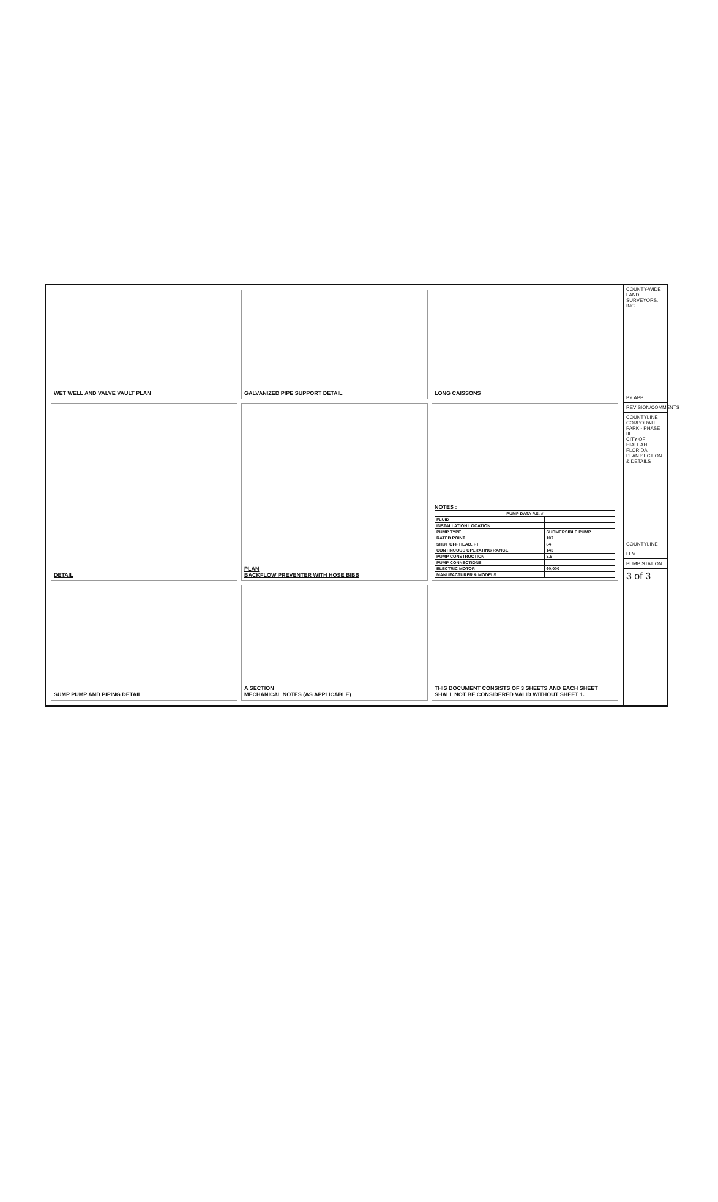WET WELL AND VALVE VAULT PLAN
GALVANIZED PIPE SUPPORT DETAIL
LONG CAISSONS
DETAIL
PLAN
BACKFLOW PREVENTER WITH HOSE BIBB
NOTES :
| PUMP DATA P.S. # | |
| --- | --- |
| FLUID | |
| INSTALLATION LOCATION | |
| PUMP TYPE | SUBMERSIBLE PUMP |
| RATED POINT | 107 |
| SHUT OFF HEAD, FT | 84 |
| CONTINUOUS OPERATING RANGE | 143 |
| PUMP CONSTRUCTION | 3.6 |
| PUMP CONNECTIONS | |
| ELECTRIC MOTOR | 60,000 |
| MANUFACTURER & MODELS | |
SUMP PUMP AND PIPING DETAIL
A SECTION
MECHANICAL NOTES (AS APPLICABLE)
THIS DOCUMENT CONSISTS OF 3 SHEETS AND EACH SHEET SHALL NOT BE CONSIDERED VALID WITHOUT SHEET 1.
COUNTY-WIDE LAND SURVEYORS, INC.
BY APP
REVISION/COMMENTS
COUNTYLINE CORPORATE PARK - PHASE III
CITY OF HIALEAH, FLORIDA
PLAN SECTION & DETAILS
COUNTYLINE
LEV
PUMP STATION
3 of 3